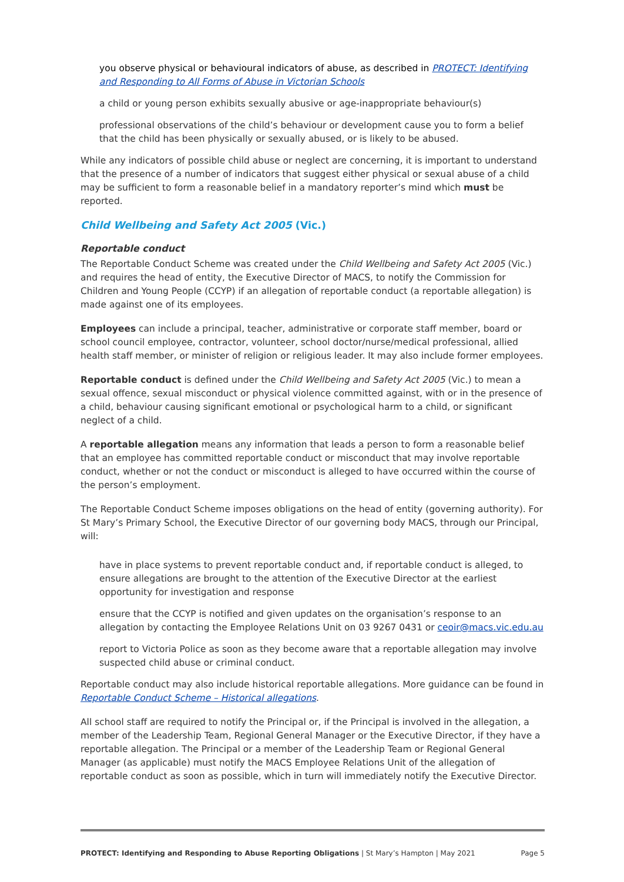you observe physical or behavioural indicators of abuse, as described in PROTECT: Identifying and Responding to All Forms of Abuse in Victorian Schools
a child or young person exhibits sexually abusive or age-inappropriate behaviour(s)
professional observations of the child’s behaviour or development cause you to form a belief that the child has been physically or sexually abused, or is likely to be abused.
While any indicators of possible child abuse or neglect are concerning, it is important to understand that the presence of a number of indicators that suggest either physical or sexual abuse of a child may be sufficient to form a reasonable belief in a mandatory reporter’s mind which must be reported.
Child Wellbeing and Safety Act 2005 (Vic.)
Reportable conduct
The Reportable Conduct Scheme was created under the Child Wellbeing and Safety Act 2005 (Vic.) and requires the head of entity, the Executive Director of MACS, to notify the Commission for Children and Young People (CCYP) if an allegation of reportable conduct (a reportable allegation) is made against one of its employees.
Employees can include a principal, teacher, administrative or corporate staff member, board or school council employee, contractor, volunteer, school doctor/nurse/medical professional, allied health staff member, or minister of religion or religious leader. It may also include former employees.
Reportable conduct is defined under the Child Wellbeing and Safety Act 2005 (Vic.) to mean a sexual offence, sexual misconduct or physical violence committed against, with or in the presence of a child, behaviour causing significant emotional or psychological harm to a child, or significant neglect of a child.
A reportable allegation means any information that leads a person to form a reasonable belief that an employee has committed reportable conduct or misconduct that may involve reportable conduct, whether or not the conduct or misconduct is alleged to have occurred within the course of the person’s employment.
The Reportable Conduct Scheme imposes obligations on the head of entity (governing authority). For St Mary’s Primary School, the Executive Director of our governing body MACS, through our Principal, will:
have in place systems to prevent reportable conduct and, if reportable conduct is alleged, to ensure allegations are brought to the attention of the Executive Director at the earliest opportunity for investigation and response
ensure that the CCYP is notified and given updates on the organisation’s response to an allegation by contacting the Employee Relations Unit on 03 9267 0431 or ceoir@macs.vic.edu.au
report to Victoria Police as soon as they become aware that a reportable allegation may involve suspected child abuse or criminal conduct.
Reportable conduct may also include historical reportable allegations. More guidance can be found in Reportable Conduct Scheme – Historical allegations.
All school staff are required to notify the Principal or, if the Principal is involved in the allegation, a member of the Leadership Team, Regional General Manager or the Executive Director, if they have a reportable allegation. The Principal or a member of the Leadership Team or Regional General Manager (as applicable) must notify the MACS Employee Relations Unit of the allegation of reportable conduct as soon as possible, which in turn will immediately notify the Executive Director.
PROTECT: Identifying and Responding to Abuse Reporting Obligations | St Mary’s Hampton | May 2021 Page 5